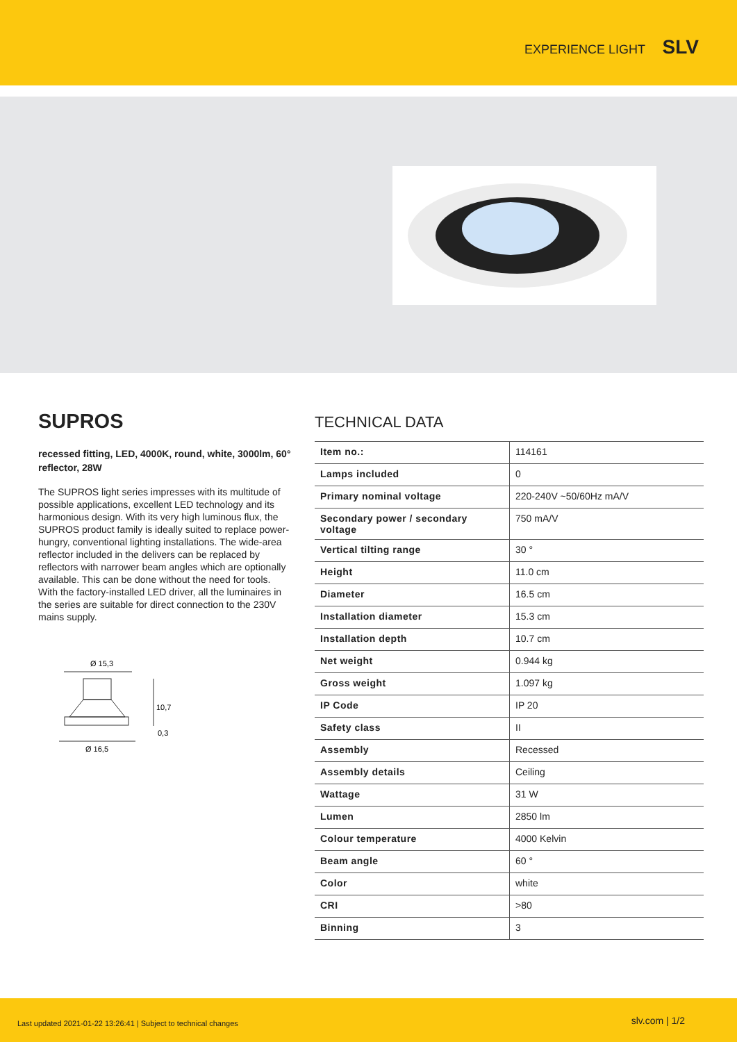EXPERIENCE LIGHT SLV
SUPROS
recessed fitting, LED, 4000K, round, white, 3000lm, 60° reflector, 28W
The SUPROS light series impresses with its multitude of possible applications, excellent LED technology and its harmonious design. With its very high luminous flux, the SUPROS product family is ideally suited to replace power-hungry, conventional lighting installations. The wide-area reflector included in the delivers can be replaced by reflectors with narrower beam angles which are optionally available. This can be done without the need for tools. With the factory-installed LED driver, all the luminaires in the series are suitable for direct connection to the 230V mains supply.
Ø 15,3
10,7
0,3
Ø 16,5
TECHNICAL DATA
| Item no.: | 114161 |
| Lamps included | 0 |
| Primary nominal voltage | 220-240V ~50/60Hz mA/V |
| Secondary power / secondary voltage | 750 mA/V |
| Vertical tilting range | 30 ° |
| Height | 11.0 cm |
| Diameter | 16.5 cm |
| Installation diameter | 15.3 cm |
| Installation depth | 10.7 cm |
| Net weight | 0.944 kg |
| Gross weight | 1.097 kg |
| IP Code | IP 20 |
| Safety class | II |
| Assembly | Recessed |
| Assembly details | Ceiling |
| Wattage | 31 W |
| Lumen | 2850 lm |
| Colour temperature | 4000 Kelvin |
| Beam angle | 60 ° |
| Color | white |
| CRI | >80 |
| Binning | 3 |
Last updated 2021-01-22 13:26:41 | Subject to technical changes slv.com | 1/2